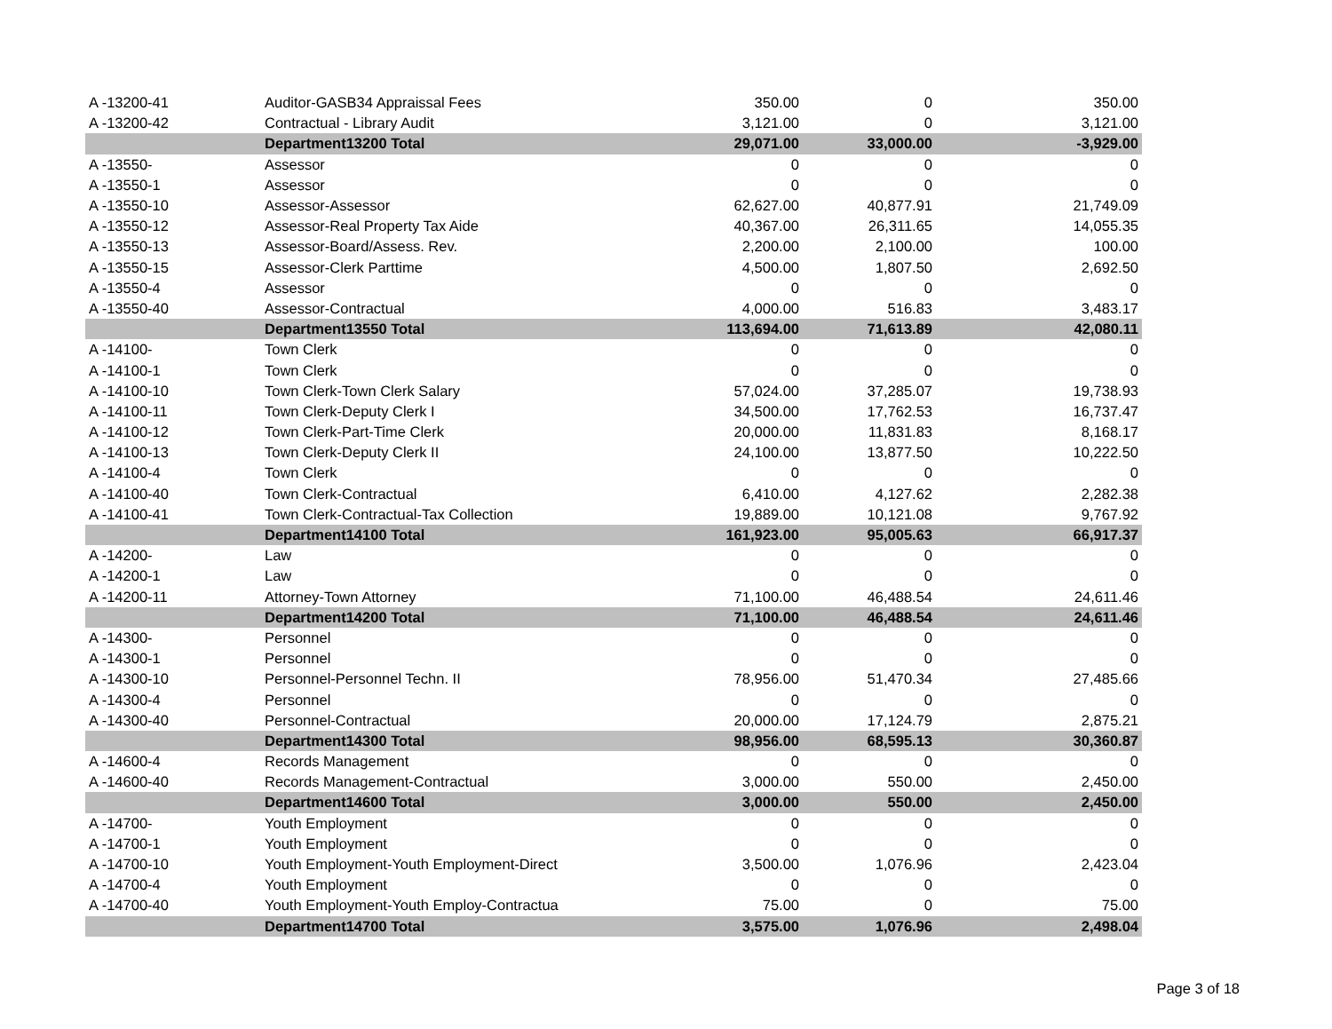| A -13200-41 | Auditor-GASB34 Appraissal Fees | 350.00 | 0 | 350.00 |
| A -13200-42 | Contractual - Library Audit | 3,121.00 | 0 | 3,121.00 |
| | Department13200 Total | 29,071.00 | 33,000.00 | -3,929.00 |
| A -13550- | Assessor | 0 | 0 | 0 |
| A -13550-1 | Assessor | 0 | 0 | 0 |
| A -13550-10 | Assessor-Assessor | 62,627.00 | 40,877.91 | 21,749.09 |
| A -13550-12 | Assessor-Real Property Tax Aide | 40,367.00 | 26,311.65 | 14,055.35 |
| A -13550-13 | Assessor-Board/Assess. Rev. | 2,200.00 | 2,100.00 | 100.00 |
| A -13550-15 | Assessor-Clerk Parttime | 4,500.00 | 1,807.50 | 2,692.50 |
| A -13550-4 | Assessor | 0 | 0 | 0 |
| A -13550-40 | Assessor-Contractual | 4,000.00 | 516.83 | 3,483.17 |
| | Department13550 Total | 113,694.00 | 71,613.89 | 42,080.11 |
| A -14100- | Town Clerk | 0 | 0 | 0 |
| A -14100-1 | Town Clerk | 0 | 0 | 0 |
| A -14100-10 | Town Clerk-Town Clerk Salary | 57,024.00 | 37,285.07 | 19,738.93 |
| A -14100-11 | Town Clerk-Deputy Clerk I | 34,500.00 | 17,762.53 | 16,737.47 |
| A -14100-12 | Town Clerk-Part-Time Clerk | 20,000.00 | 11,831.83 | 8,168.17 |
| A -14100-13 | Town Clerk-Deputy Clerk II | 24,100.00 | 13,877.50 | 10,222.50 |
| A -14100-4 | Town Clerk | 0 | 0 | 0 |
| A -14100-40 | Town Clerk-Contractual | 6,410.00 | 4,127.62 | 2,282.38 |
| A -14100-41 | Town Clerk-Contractual-Tax Collection | 19,889.00 | 10,121.08 | 9,767.92 |
| | Department14100 Total | 161,923.00 | 95,005.63 | 66,917.37 |
| A -14200- | Law | 0 | 0 | 0 |
| A -14200-1 | Law | 0 | 0 | 0 |
| A -14200-11 | Attorney-Town Attorney | 71,100.00 | 46,488.54 | 24,611.46 |
| | Department14200 Total | 71,100.00 | 46,488.54 | 24,611.46 |
| A -14300- | Personnel | 0 | 0 | 0 |
| A -14300-1 | Personnel | 0 | 0 | 0 |
| A -14300-10 | Personnel-Personnel Techn. II | 78,956.00 | 51,470.34 | 27,485.66 |
| A -14300-4 | Personnel | 0 | 0 | 0 |
| A -14300-40 | Personnel-Contractual | 20,000.00 | 17,124.79 | 2,875.21 |
| | Department14300 Total | 98,956.00 | 68,595.13 | 30,360.87 |
| A -14600-4 | Records Management | 0 | 0 | 0 |
| A -14600-40 | Records Management-Contractual | 3,000.00 | 550.00 | 2,450.00 |
| | Department14600 Total | 3,000.00 | 550.00 | 2,450.00 |
| A -14700- | Youth Employment | 0 | 0 | 0 |
| A -14700-1 | Youth Employment | 0 | 0 | 0 |
| A -14700-10 | Youth Employment-Youth Employment-Direct | 3,500.00 | 1,076.96 | 2,423.04 |
| A -14700-4 | Youth Employment | 0 | 0 | 0 |
| A -14700-40 | Youth Employment-Youth Employ-Contractua | 75.00 | 0 | 75.00 |
| | Department14700 Total | 3,575.00 | 1,076.96 | 2,498.04 |
Page 3 of 18